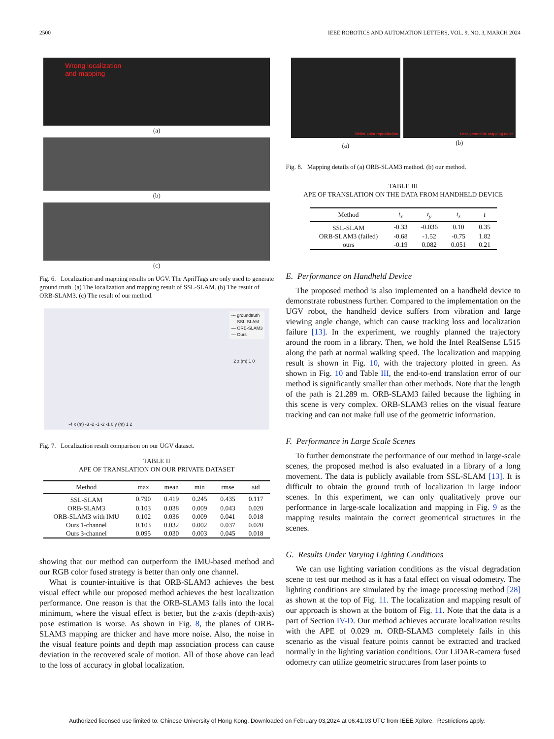2500 IEEE ROBOTICS AND AUTOMATION LETTERS, VOL. 9, NO. 3, MARCH 2024
Wrong localization
and mapping
(a)
(b)
(c)
Fig. 6. Localization and mapping results on UGV. The AprilTags are only used to generate ground truth. (a) The localization and mapping result of SSL-SLAM. (b) The result of ORB-SLAM3. (c) The result of our method.
--- groundtruth
— SSL-SLAM
— ORB-SLAM3
— Ours
2 z (m) 1 0
-4 x (m) -3 -2 -1 -2 -1 0 y (m) 1 2
Fig. 7. Localization result comparison on our UGV dataset.
TABLE II
APE OF TRANSLATION ON OUR PRIVATE DATASET
| Method | max | mean | min | rmse | std |
| --- | --- | --- | --- | --- | --- |
| SSL-SLAM | 0.790 | 0.419 | 0.245 | 0.435 | 0.117 |
| ORB-SLAM3 | 0.103 | 0.038 | 0.009 | 0.043 | 0.020 |
| ORB-SLAM3 with IMU | 0.102 | 0.036 | 0.009 | 0.041 | 0.018 |
| Ours 1-channel | 0.103 | 0.032 | 0.002 | 0.037 | 0.020 |
| Ours 3-channel | 0.095 | 0.030 | 0.003 | 0.045 | 0.018 |
showing that our method can outperform the IMU-based method and our RGB color fused strategy is better than only one channel.
What is counter-intuitive is that ORB-SLAM3 achieves the best visual effect while our proposed method achieves the best localization performance. One reason is that the ORB-SLAM3 falls into the local minimum, where the visual effect is better, but the z-axis (depth-axis) pose estimation is worse. As shown in Fig. 8, the planes of ORB-SLAM3 mapping are thicker and have more noise. Also, the noise in the visual feature points and depth map association process can cause deviation in the recovered scale of motion. All of those above can lead to the loss of accuracy in global localization.
Better color reproduction
(a)
Less geometric mapping noise
(b)
Fig. 8. Mapping details of (a) ORB-SLAM3 method. (b) our method.
TABLE III
APE OF TRANSLATION ON THE DATA FROM HANDHELD DEVICE
| Method | t<sub>x</sub> | t<sub>y</sub> | t<sub>z</sub> | t |
| --- | --- | --- | --- | --- |
| SSL-SLAM | -0.33 | -0.036 | 0.10 | 0.35 |
| ORB-SLAM3 (failed) | -0.68 | -1.52 | -0.75 | 1.82 |
| ours | -0.19 | 0.082 | 0.051 | 0.21 |
E. Performance on Handheld Device
The proposed method is also implemented on a handheld device to demonstrate robustness further. Compared to the implementation on the UGV robot, the handheld device suffers from vibration and large viewing angle change, which can cause tracking loss and localization failure [13]. In the experiment, we roughly planned the trajectory around the room in a library. Then, we hold the Intel RealSense L515 along the path at normal walking speed. The localization and mapping result is shown in Fig. 10, with the trajectory plotted in green. As shown in Fig. 10 and Table III, the end-to-end translation error of our method is significantly smaller than other methods. Note that the length of the path is 21.289 m. ORB-SLAM3 failed because the lighting in this scene is very complex. ORB-SLAM3 relies on the visual feature tracking and can not make full use of the geometric information.
F. Performance in Large Scale Scenes
To further demonstrate the performance of our method in large-scale scenes, the proposed method is also evaluated in a library of a long movement. The data is publicly available from SSL-SLAM [13]. It is difficult to obtain the ground truth of localization in large indoor scenes. In this experiment, we can only qualitatively prove our performance in large-scale localization and mapping in Fig. 9 as the mapping results maintain the correct geometrical structures in the scenes.
G. Results Under Varying Lighting Conditions
We can use lighting variation conditions as the visual degradation scene to test our method as it has a fatal effect on visual odometry. The lighting conditions are simulated by the image processing method [28] as shown at the top of Fig. 11. The localization and mapping result of our approach is shown at the bottom of Fig. 11. Note that the data is a part of Section IV-D. Our method achieves accurate localization results with the APE of 0.029 m. ORB-SLAM3 completely fails in this scenario as the visual feature points cannot be extracted and tracked normally in the lighting variation conditions. Our LiDAR-camera fused odometry can utilize geometric structures from laser points to
Authorized licensed use limited to: Chinese University of Hong Kong. Downloaded on February 03,2024 at 06:41:03 UTC from IEEE Xplore. Restrictions apply.